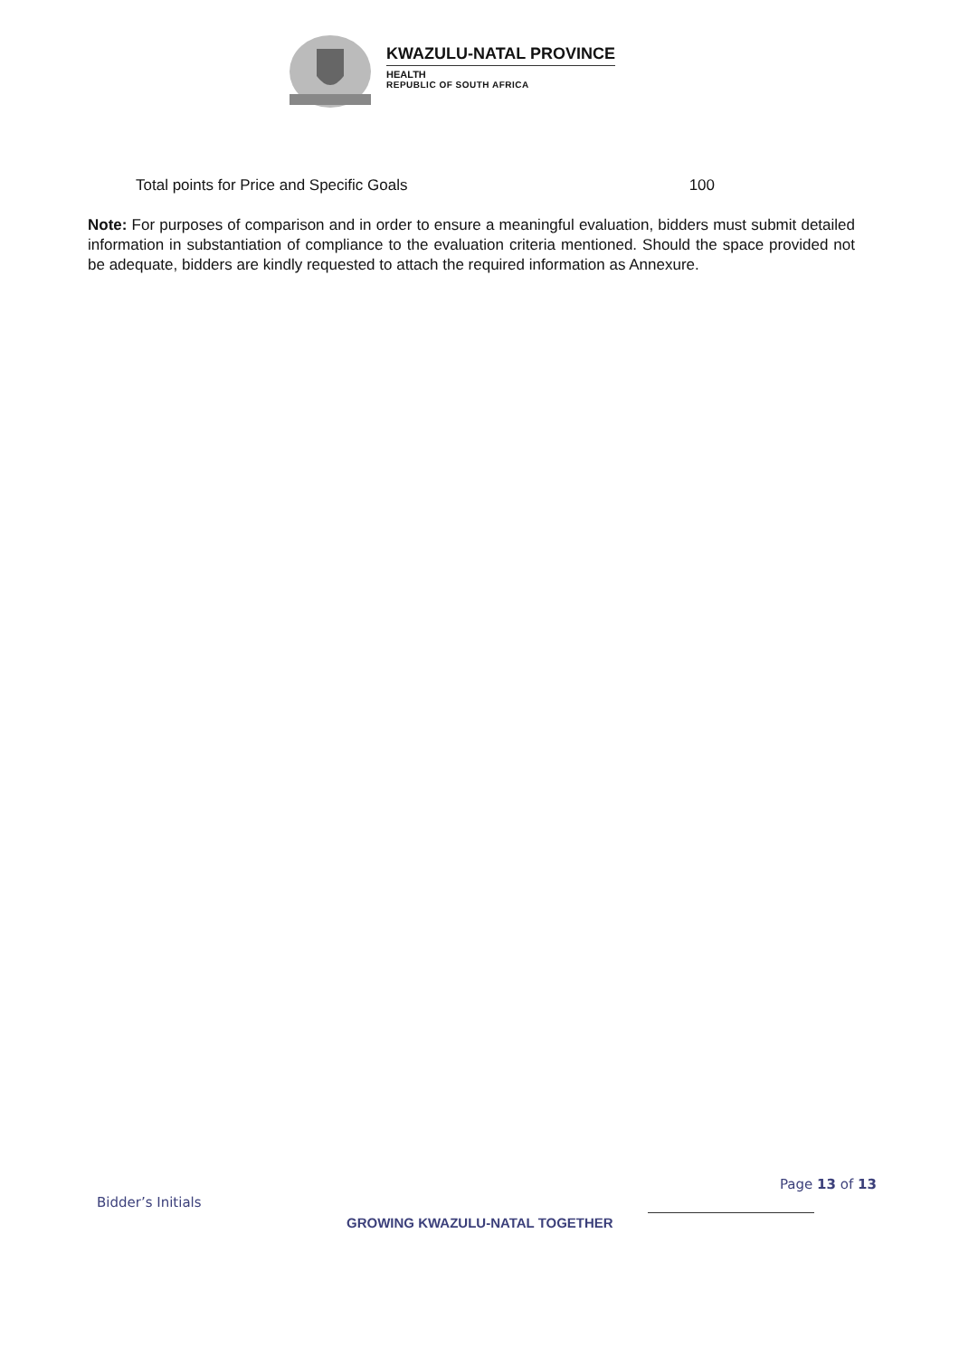KWAZULU-NATAL PROVINCE
HEALTH
REPUBLIC OF SOUTH AFRICA
Total points for Price and Specific Goals 100
Note: For purposes of comparison and in order to ensure a meaningful evaluation, bidders must submit detailed information in substantiation of compliance to the evaluation criteria mentioned. Should the space provided not be adequate, bidders are kindly requested to attach the required information as Annexure.
Page 13 of 13
Bidder’s Initials
GROWING KWAZULU-NATAL TOGETHER